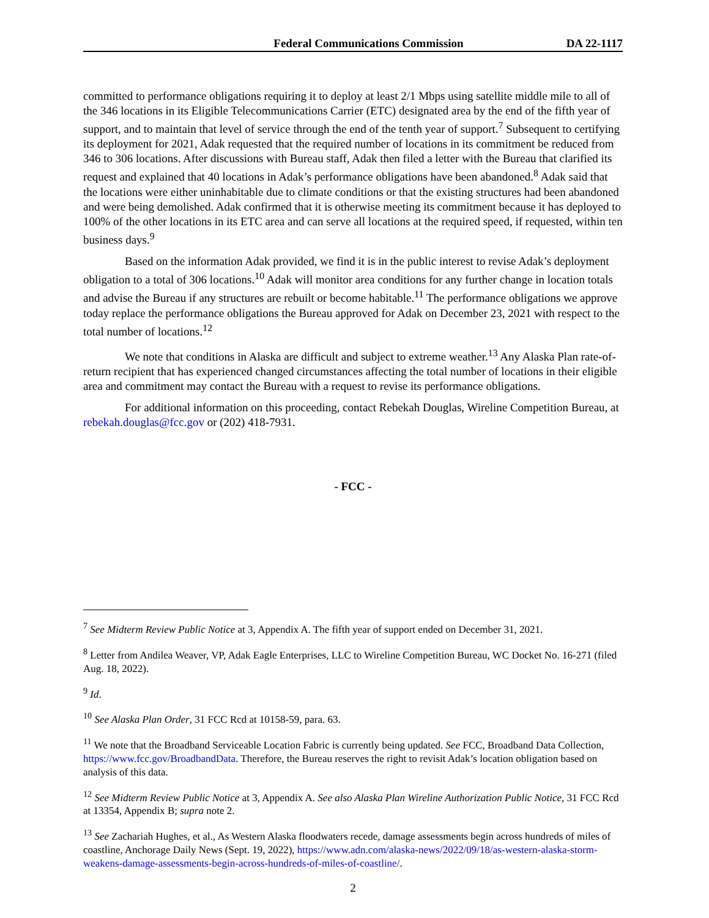Federal Communications Commission DA 22-1117
committed to performance obligations requiring it to deploy at least 2/1 Mbps using satellite middle mile to all of the 346 locations in its Eligible Telecommunications Carrier (ETC) designated area by the end of the fifth year of support, and to maintain that level of service through the end of the tenth year of support.<sup>7</sup> Subsequent to certifying its deployment for 2021, Adak requested that the required number of locations in its commitment be reduced from 346 to 306 locations. After discussions with Bureau staff, Adak then filed a letter with the Bureau that clarified its request and explained that 40 locations in Adak’s performance obligations have been abandoned.<sup>8</sup> Adak said that the locations were either uninhabitable due to climate conditions or that the existing structures had been abandoned and were being demolished. Adak confirmed that it is otherwise meeting its commitment because it has deployed to 100% of the other locations in its ETC area and can serve all locations at the required speed, if requested, within ten business days.<sup>9</sup>
Based on the information Adak provided, we find it is in the public interest to revise Adak’s deployment obligation to a total of 306 locations.<sup>10</sup> Adak will monitor area conditions for any further change in location totals and advise the Bureau if any structures are rebuilt or become habitable.<sup>11</sup> The performance obligations we approve today replace the performance obligations the Bureau approved for Adak on December 23, 2021 with respect to the total number of locations.<sup>12</sup>
We note that conditions in Alaska are difficult and subject to extreme weather.<sup>13</sup> Any Alaska Plan rate-of-return recipient that has experienced changed circumstances affecting the total number of locations in their eligible area and commitment may contact the Bureau with a request to revise its performance obligations.
For additional information on this proceeding, contact Rebekah Douglas, Wireline Competition Bureau, at rebekah.douglas@fcc.gov or (202) 418-7931.
- FCC -
<sup>7</sup> See Midterm Review Public Notice at 3, Appendix A. The fifth year of support ended on December 31, 2021.
<sup>8</sup> Letter from Andilea Weaver, VP, Adak Eagle Enterprises, LLC to Wireline Competition Bureau, WC Docket No. 16-271 (filed Aug. 18, 2022).
<sup>9</sup> Id.
<sup>10</sup> See Alaska Plan Order, 31 FCC Rcd at 10158-59, para. 63.
<sup>11</sup> We note that the Broadband Serviceable Location Fabric is currently being updated. See FCC, Broadband Data Collection, https://www.fcc.gov/BroadbandData. Therefore, the Bureau reserves the right to revisit Adak’s location obligation based on analysis of this data.
<sup>12</sup> See Midterm Review Public Notice at 3, Appendix A. See also Alaska Plan Wireline Authorization Public Notice, 31 FCC Rcd at 13354, Appendix B; supra note 2.
<sup>13</sup> See Zachariah Hughes, et al., As Western Alaska floodwaters recede, damage assessments begin across hundreds of miles of coastline, Anchorage Daily News (Sept. 19, 2022), https://www.adn.com/alaska-news/2022/09/18/as-western-alaska-storm-weakens-damage-assessments-begin-across-hundreds-of-miles-of-coastline/.
2